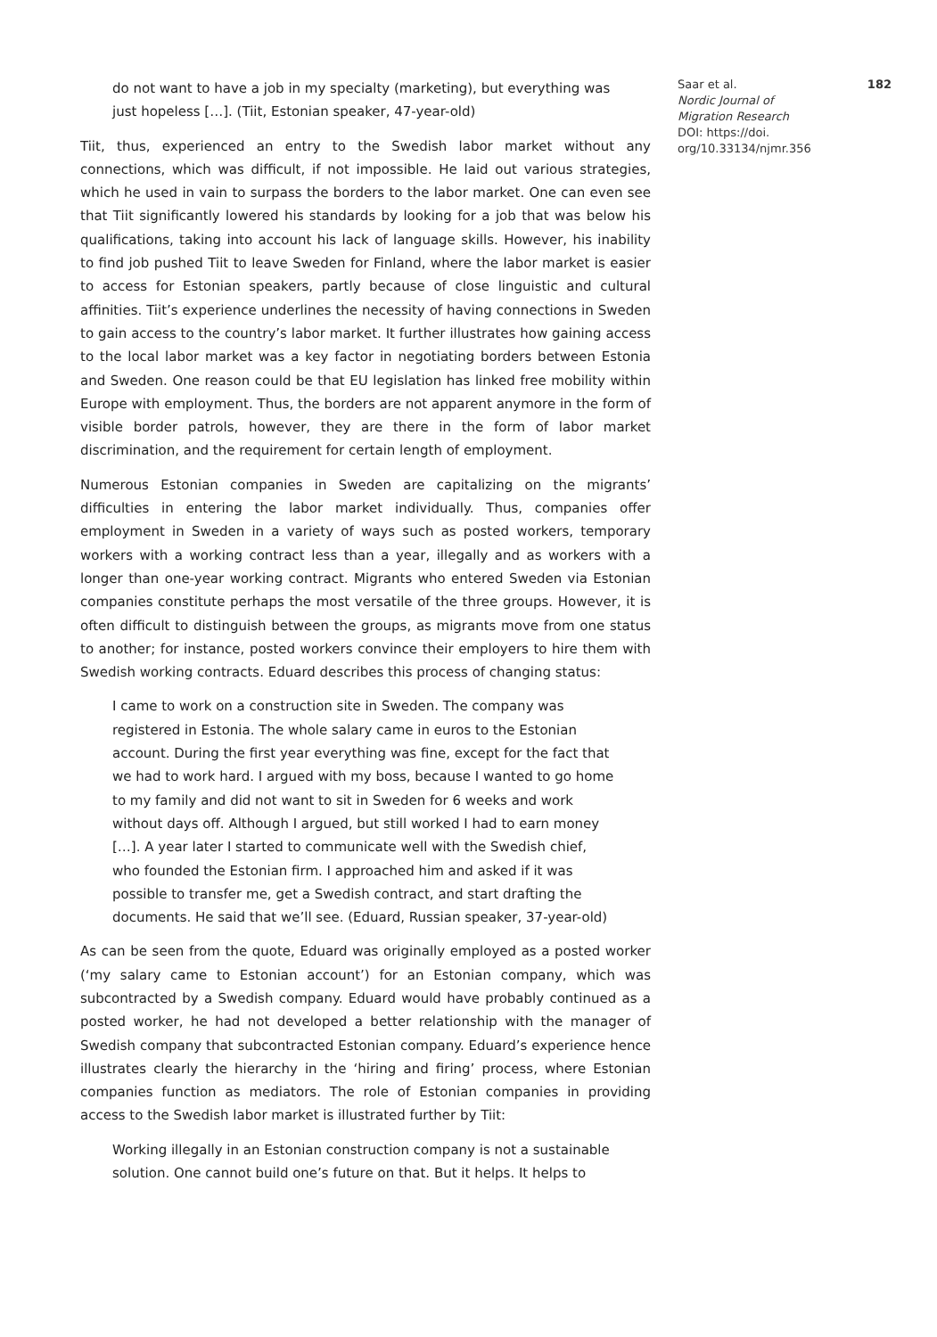do not want to have a job in my specialty (marketing), but everything was just hopeless […]. (Tiit, Estonian speaker, 47-year-old)
Tiit, thus, experienced an entry to the Swedish labor market without any connections, which was difficult, if not impossible. He laid out various strategies, which he used in vain to surpass the borders to the labor market. One can even see that Tiit significantly lowered his standards by looking for a job that was below his qualifications, taking into account his lack of language skills. However, his inability to find job pushed Tiit to leave Sweden for Finland, where the labor market is easier to access for Estonian speakers, partly because of close linguistic and cultural affinities. Tiit’s experience underlines the necessity of having connections in Sweden to gain access to the country’s labor market. It further illustrates how gaining access to the local labor market was a key factor in negotiating borders between Estonia and Sweden. One reason could be that EU legislation has linked free mobility within Europe with employment. Thus, the borders are not apparent anymore in the form of visible border patrols, however, they are there in the form of labor market discrimination, and the requirement for certain length of employment.
Numerous Estonian companies in Sweden are capitalizing on the migrants’ difficulties in entering the labor market individually. Thus, companies offer employment in Sweden in a variety of ways such as posted workers, temporary workers with a working contract less than a year, illegally and as workers with a longer than one-year working contract. Migrants who entered Sweden via Estonian companies constitute perhaps the most versatile of the three groups. However, it is often difficult to distinguish between the groups, as migrants move from one status to another; for instance, posted workers convince their employers to hire them with Swedish working contracts. Eduard describes this process of changing status:
I came to work on a construction site in Sweden. The company was registered in Estonia. The whole salary came in euros to the Estonian account. During the first year everything was fine, except for the fact that we had to work hard. I argued with my boss, because I wanted to go home to my family and did not want to sit in Sweden for 6 weeks and work without days off. Although I argued, but still worked I had to earn money […]. A year later I started to communicate well with the Swedish chief, who founded the Estonian firm. I approached him and asked if it was possible to transfer me, get a Swedish contract, and start drafting the documents. He said that we’ll see. (Eduard, Russian speaker, 37-year-old)
As can be seen from the quote, Eduard was originally employed as a posted worker (‘my salary came to Estonian account’) for an Estonian company, which was subcontracted by a Swedish company. Eduard would have probably continued as a posted worker, he had not developed a better relationship with the manager of Swedish company that subcontracted Estonian company. Eduard’s experience hence illustrates clearly the hierarchy in the ‘hiring and firing’ process, where Estonian companies function as mediators. The role of Estonian companies in providing access to the Swedish labor market is illustrated further by Tiit:
Working illegally in an Estonian construction company is not a sustainable solution. One cannot build one’s future on that. But it helps. It helps to
Saar et al. 182
Nordic Journal of
Migration Research
DOI: https://doi.
org/10.33134/njmr.356